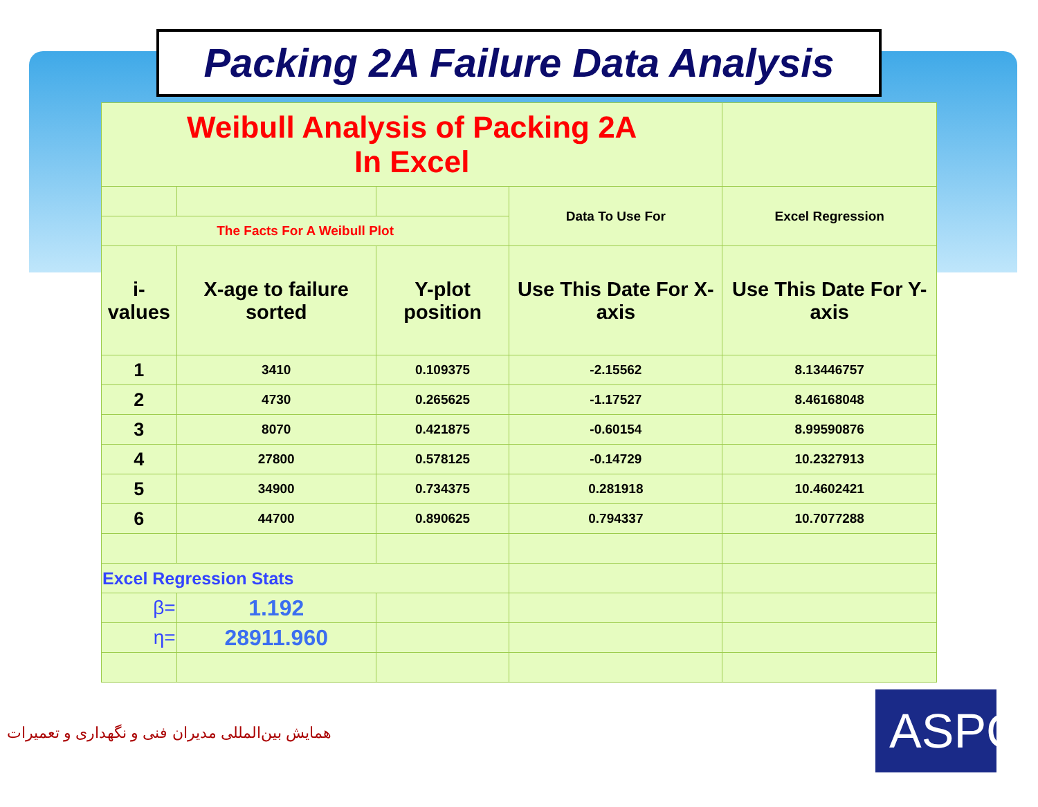Packing 2A Failure Data Analysis
| Weibull Analysis of Packing 2A In Excel | | | | |
| | | | Data To Use For | Excel Regression |
| The Facts For A Weibull Plot | | | | |
| i-values | X-age to failure sorted | Y-plot position | Use This Date For X-axis | Use This Date For Y-axis |
| 1 | 3410 | 0.109375 | -2.15562 | 8.13446757 |
| 2 | 4730 | 0.265625 | -1.17527 | 8.46168048 |
| 3 | 8070 | 0.421875 | -0.60154 | 8.99590876 |
| 4 | 27800 | 0.578125 | -0.14729 | 10.2327913 |
| 5 | 34900 | 0.734375 | 0.281918 | 10.4602421 |
| 6 | 44700 | 0.890625 | 0.794337 | 10.7077288 |
| Excel Regression Stats | | | | |
| β= | 1.192 | | | |
| η= | 28911.960 | | | |
همایش بین‌المللی مدیران فنی و نگهداری و تعمیرات
ASPC